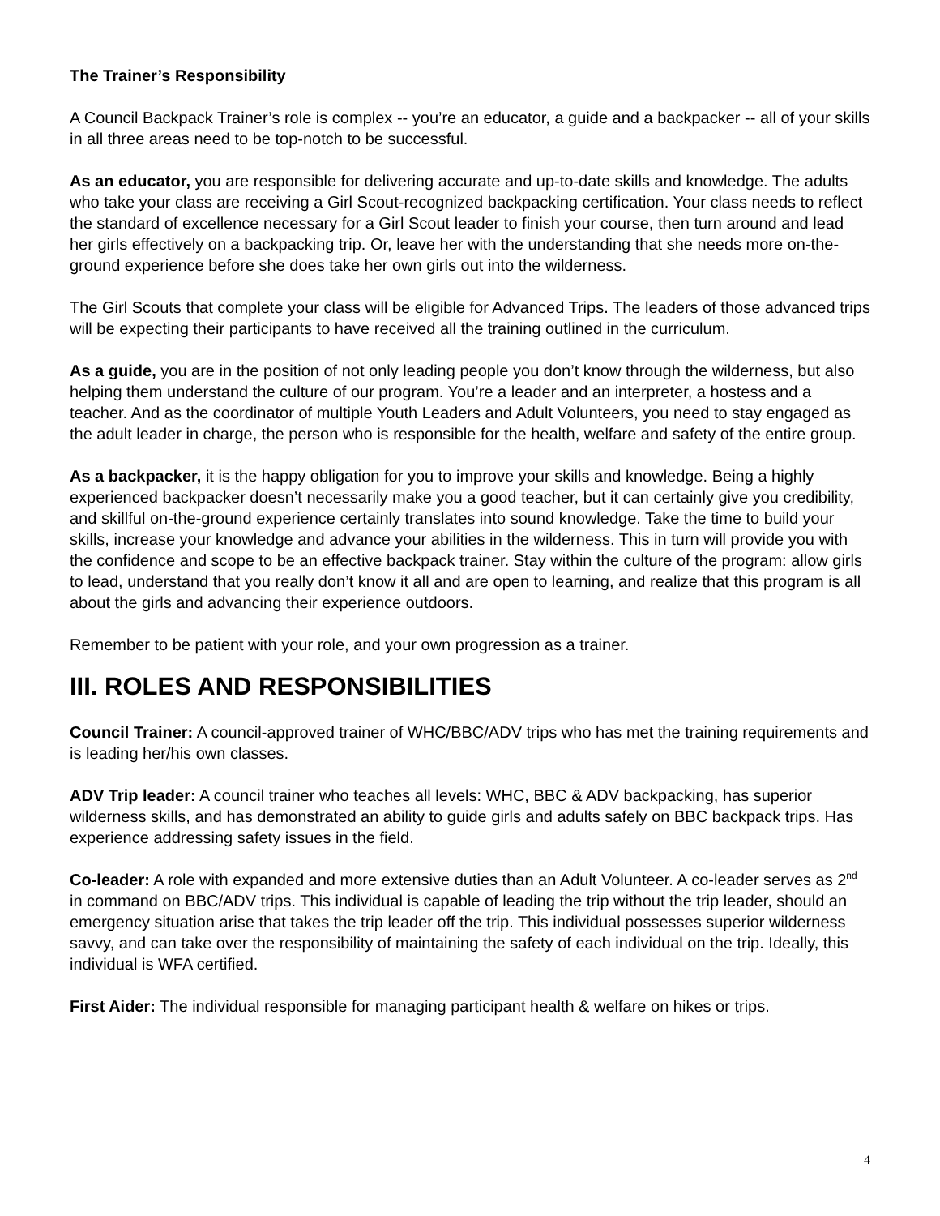The Trainer’s Responsibility
A Council Backpack Trainer’s role is complex -- you’re an educator, a guide and a backpacker -- all of your skills in all three areas need to be top-notch to be successful.
As an educator, you are responsible for delivering accurate and up-to-date skills and knowledge. The adults who take your class are receiving a Girl Scout-recognized backpacking certification. Your class needs to reflect the standard of excellence necessary for a Girl Scout leader to finish your course, then turn around and lead her girls effectively on a backpacking trip. Or, leave her with the understanding that she needs more on-the-ground experience before she does take her own girls out into the wilderness.
The Girl Scouts that complete your class will be eligible for Advanced Trips. The leaders of those advanced trips will be expecting their participants to have received all the training outlined in the curriculum.
As a guide, you are in the position of not only leading people you don’t know through the wilderness, but also helping them understand the culture of our program. You’re a leader and an interpreter, a hostess and a teacher. And as the coordinator of multiple Youth Leaders and Adult Volunteers, you need to stay engaged as the adult leader in charge, the person who is responsible for the health, welfare and safety of the entire group.
As a backpacker, it is the happy obligation for you to improve your skills and knowledge. Being a highly experienced backpacker doesn’t necessarily make you a good teacher, but it can certainly give you credibility, and skillful on-the-ground experience certainly translates into sound knowledge. Take the time to build your skills, increase your knowledge and advance your abilities in the wilderness. This in turn will provide you with the confidence and scope to be an effective backpack trainer. Stay within the culture of the program: allow girls to lead, understand that you really don’t know it all and are open to learning, and realize that this program is all about the girls and advancing their experience outdoors.
Remember to be patient with your role, and your own progression as a trainer.
III. ROLES AND RESPONSIBILITIES
Council Trainer: A council-approved trainer of WHC/BBC/ADV trips who has met the training requirements and is leading her/his own classes.
ADV Trip leader: A council trainer who teaches all levels: WHC, BBC & ADV backpacking, has superior wilderness skills, and has demonstrated an ability to guide girls and adults safely on BBC backpack trips. Has experience addressing safety issues in the field.
Co-leader: A role with expanded and more extensive duties than an Adult Volunteer. A co-leader serves as 2<sup>nd</sup> in command on BBC/ADV trips. This individual is capable of leading the trip without the trip leader, should an emergency situation arise that takes the trip leader off the trip. This individual possesses superior wilderness savvy, and can take over the responsibility of maintaining the safety of each individual on the trip. Ideally, this individual is WFA certified.
First Aider: The individual responsible for managing participant health & welfare on hikes or trips.
4